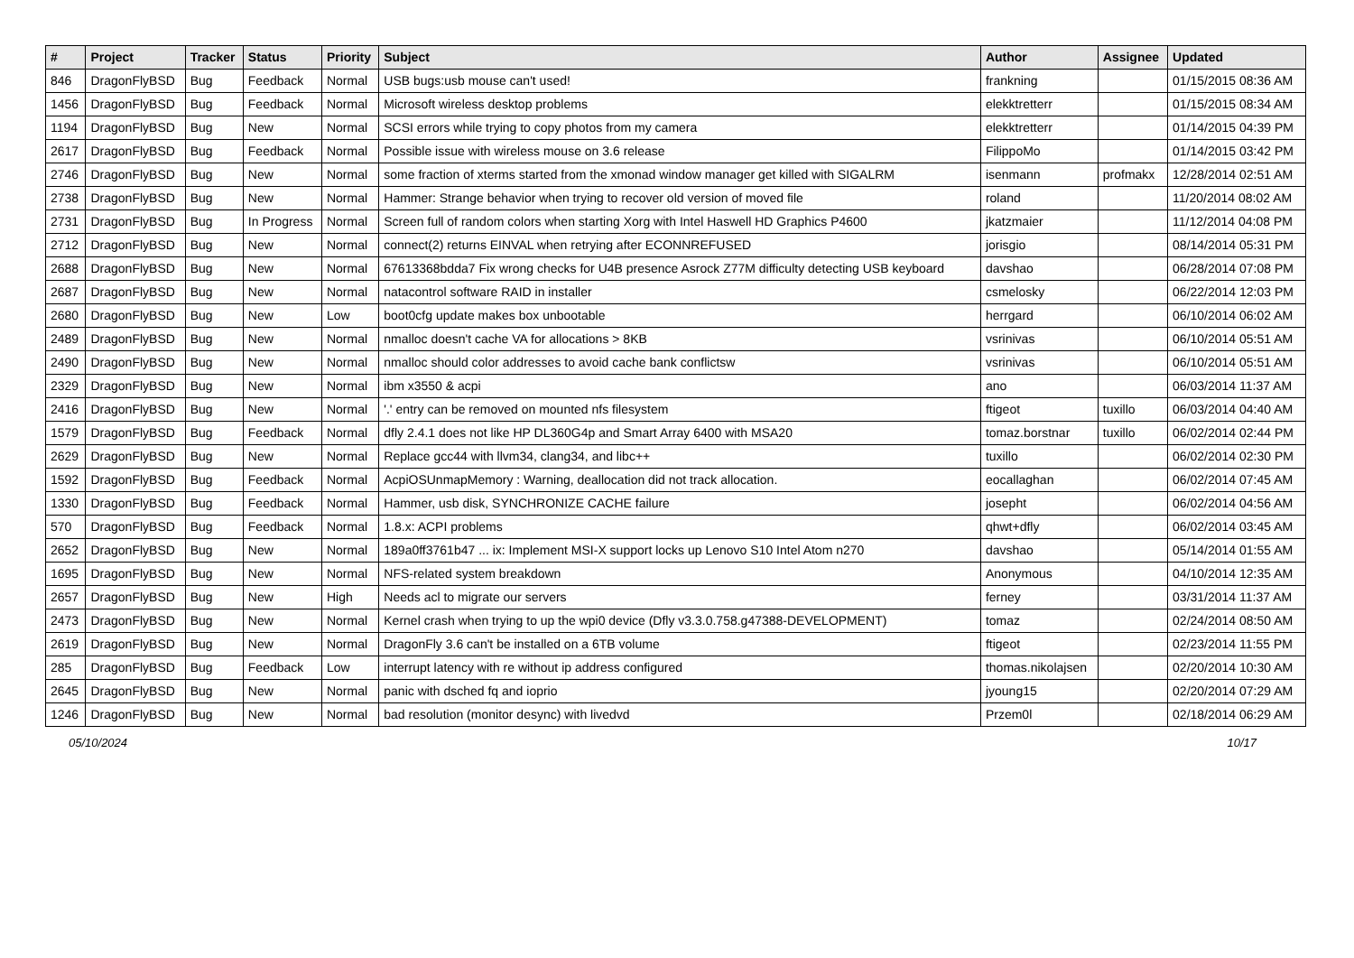| # | Project | Tracker | Status | Priority | Subject | Author | Assignee | Updated |
| --- | --- | --- | --- | --- | --- | --- | --- | --- |
| 846 | DragonFlyBSD | Bug | Feedback | Normal | USB bugs:usb mouse can't used! | frankning | | 01/15/2015 08:36 AM |
| 1456 | DragonFlyBSD | Bug | Feedback | Normal | Microsoft wireless desktop problems | elekktretterr | | 01/15/2015 08:34 AM |
| 1194 | DragonFlyBSD | Bug | New | Normal | SCSI errors while trying to copy photos from my camera | elekktretterr | | 01/14/2015 04:39 PM |
| 2617 | DragonFlyBSD | Bug | Feedback | Normal | Possible issue with wireless mouse on 3.6 release | FilippoMo | | 01/14/2015 03:42 PM |
| 2746 | DragonFlyBSD | Bug | New | Normal | some fraction of xterms started from the xmonad window manager get killed with SIGALRM | isenmann | profmakx | 12/28/2014 02:51 AM |
| 2738 | DragonFlyBSD | Bug | New | Normal | Hammer: Strange behavior when trying to recover old version of moved file | roland | | 11/20/2014 08:02 AM |
| 2731 | DragonFlyBSD | Bug | In Progress | Normal | Screen full of random colors when starting Xorg with Intel Haswell HD Graphics P4600 | jkatzmaier | | 11/12/2014 04:08 PM |
| 2712 | DragonFlyBSD | Bug | New | Normal | connect(2) returns EINVAL when retrying after ECONNREFUSED | jorisgio | | 08/14/2014 05:31 PM |
| 2688 | DragonFlyBSD | Bug | New | Normal | 67613368bdda7 Fix wrong checks for U4B presence Asrock Z77M difficulty detecting USB keyboard | davshao | | 06/28/2014 07:08 PM |
| 2687 | DragonFlyBSD | Bug | New | Normal | natacontrol software RAID in installer | csmelosky | | 06/22/2014 12:03 PM |
| 2680 | DragonFlyBSD | Bug | New | Low | boot0cfg update makes box unbootable | herrgard | | 06/10/2014 06:02 AM |
| 2489 | DragonFlyBSD | Bug | New | Normal | nmalloc doesn't cache VA for allocations > 8KB | vsrinivas | | 06/10/2014 05:51 AM |
| 2490 | DragonFlyBSD | Bug | New | Normal | nmalloc should color addresses to avoid cache bank conflictsw | vsrinivas | | 06/10/2014 05:51 AM |
| 2329 | DragonFlyBSD | Bug | New | Normal | ibm x3550 & acpi | ano | | 06/03/2014 11:37 AM |
| 2416 | DragonFlyBSD | Bug | New | Normal | '.' entry can be removed on mounted nfs filesystem | ftigeot | tuxillo | 06/03/2014 04:40 AM |
| 1579 | DragonFlyBSD | Bug | Feedback | Normal | dfly 2.4.1 does not like HP DL360G4p and Smart Array 6400 with MSA20 | tomaz.borstnar | tuxillo | 06/02/2014 02:44 PM |
| 2629 | DragonFlyBSD | Bug | New | Normal | Replace gcc44 with llvm34, clang34, and libc++ | tuxillo | | 06/02/2014 02:30 PM |
| 1592 | DragonFlyBSD | Bug | Feedback | Normal | AcpiOSUnmapMemory : Warning, deallocation did not track allocation. | eocallaghan | | 06/02/2014 07:45 AM |
| 1330 | DragonFlyBSD | Bug | Feedback | Normal | Hammer, usb disk, SYNCHRONIZE CACHE failure | josepht | | 06/02/2014 04:56 AM |
| 570 | DragonFlyBSD | Bug | Feedback | Normal | 1.8.x: ACPI problems | qhwt+dfly | | 06/02/2014 03:45 AM |
| 2652 | DragonFlyBSD | Bug | New | Normal | 189a0ff3761b47 ... ix: Implement MSI-X support locks up Lenovo S10 Intel Atom n270 | davshao | | 05/14/2014 01:55 AM |
| 1695 | DragonFlyBSD | Bug | New | Normal | NFS-related system breakdown | Anonymous | | 04/10/2014 12:35 AM |
| 2657 | DragonFlyBSD | Bug | New | High | Needs acl to migrate our servers | ferney | | 03/31/2014 11:37 AM |
| 2473 | DragonFlyBSD | Bug | New | Normal | Kernel crash when trying to up the wpi0 device (Dfly v3.3.0.758.g47388-DEVELOPMENT) | tomaz | | 02/24/2014 08:50 AM |
| 2619 | DragonFlyBSD | Bug | New | Normal | DragonFly 3.6 can't be installed on a 6TB volume | ftigeot | | 02/23/2014 11:55 PM |
| 285 | DragonFlyBSD | Bug | Feedback | Low | interrupt latency with re without ip address configured | thomas.nikolajsen | | 02/20/2014 10:30 AM |
| 2645 | DragonFlyBSD | Bug | New | Normal | panic with dsched fq and ioprio | jyoung15 | | 02/20/2014 07:29 AM |
| 1246 | DragonFlyBSD | Bug | New | Normal | bad resolution (monitor desync) with livedvd | Przem0l | | 02/18/2014 06:29 AM |
05/10/2024 10/17